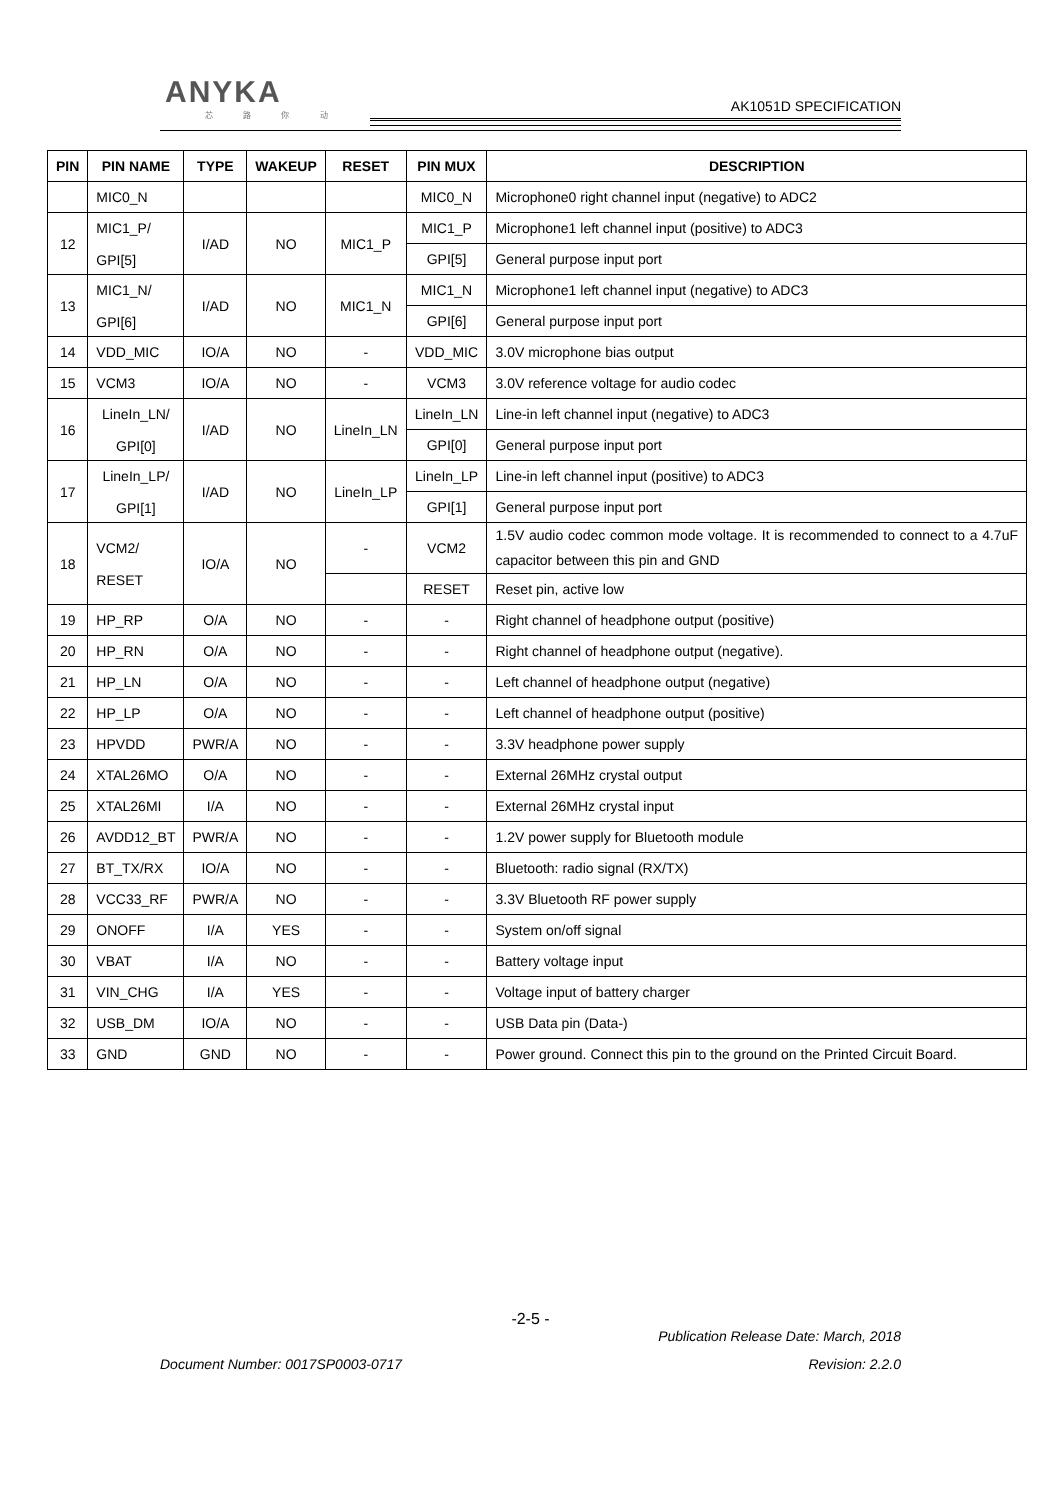ANYKA
芯 路 你 动
AK1051D SPECIFICATION
| PIN | PIN NAME | TYPE | WAKEUP | RESET | PIN MUX | DESCRIPTION |
| --- | --- | --- | --- | --- | --- | --- |
| | MIC0_N | | | | MIC0_N | Microphone0 right channel input (negative) to ADC2 |
| 12 | MIC1_P/ GPI[5] | I/AD | NO | MIC1_P | MIC1_P | Microphone1 left channel input (positive) to ADC3 |
| | | | | | GPI[5] | General purpose input port |
| 13 | MIC1_N/ GPI[6] | I/AD | NO | MIC1_N | MIC1_N | Microphone1 left channel input (negative) to ADC3 |
| | | | | | GPI[6] | General purpose input port |
| 14 | VDD_MIC | IO/A | NO | - | VDD_MIC | 3.0V microphone bias output |
| 15 | VCM3 | IO/A | NO | - | VCM3 | 3.0V reference voltage for audio codec |
| 16 | LineIn_LN/ GPI[0] | I/AD | NO | LineIn_LN | LineIn_LN | Line-in left channel input (negative) to ADC3 |
| | | | | | GPI[0] | General purpose input port |
| 17 | LineIn_LP/ GPI[1] | I/AD | NO | LineIn_LP | LineIn_LP | Line-in left channel input (positive) to ADC3 |
| | | | | | GPI[1] | General purpose input port |
| 18 | VCM2/ RESET | IO/A | NO | - | VCM2 | 1.5V audio codec common mode voltage. It is recommended to connect to a 4.7uF capacitor between this pin and GND |
| | | | | | RESET | Reset pin, active low |
| 19 | HP_RP | O/A | NO | - | - | Right channel of headphone output (positive) |
| 20 | HP_RN | O/A | NO | - | - | Right channel of headphone output (negative). |
| 21 | HP_LN | O/A | NO | - | - | Left channel of headphone output (negative) |
| 22 | HP_LP | O/A | NO | - | - | Left channel of headphone output (positive) |
| 23 | HPVDD | PWR/A | NO | - | - | 3.3V headphone power supply |
| 24 | XTAL26MO | O/A | NO | - | - | External 26MHz crystal output |
| 25 | XTAL26MI | I/A | NO | - | - | External 26MHz crystal input |
| 26 | AVDD12_BT | PWR/A | NO | - | - | 1.2V power supply for Bluetooth module |
| 27 | BT_TX/RX | IO/A | NO | - | - | Bluetooth: radio signal (RX/TX) |
| 28 | VCC33_RF | PWR/A | NO | - | - | 3.3V Bluetooth RF power supply |
| 29 | ONOFF | I/A | YES | - | - | System on/off signal |
| 30 | VBAT | I/A | NO | - | - | Battery voltage input |
| 31 | VIN_CHG | I/A | YES | - | - | Voltage input of battery charger |
| 32 | USB_DM | IO/A | NO | - | - | USB Data pin (Data-) |
| 33 | GND | GND | NO | - | - | Power ground. Connect this pin to the ground on the Printed Circuit Board. |
-2-5 -
Publication Release Date: March, 2018
Document Number: 0017SP0003-0717 Revision: 2.2.0